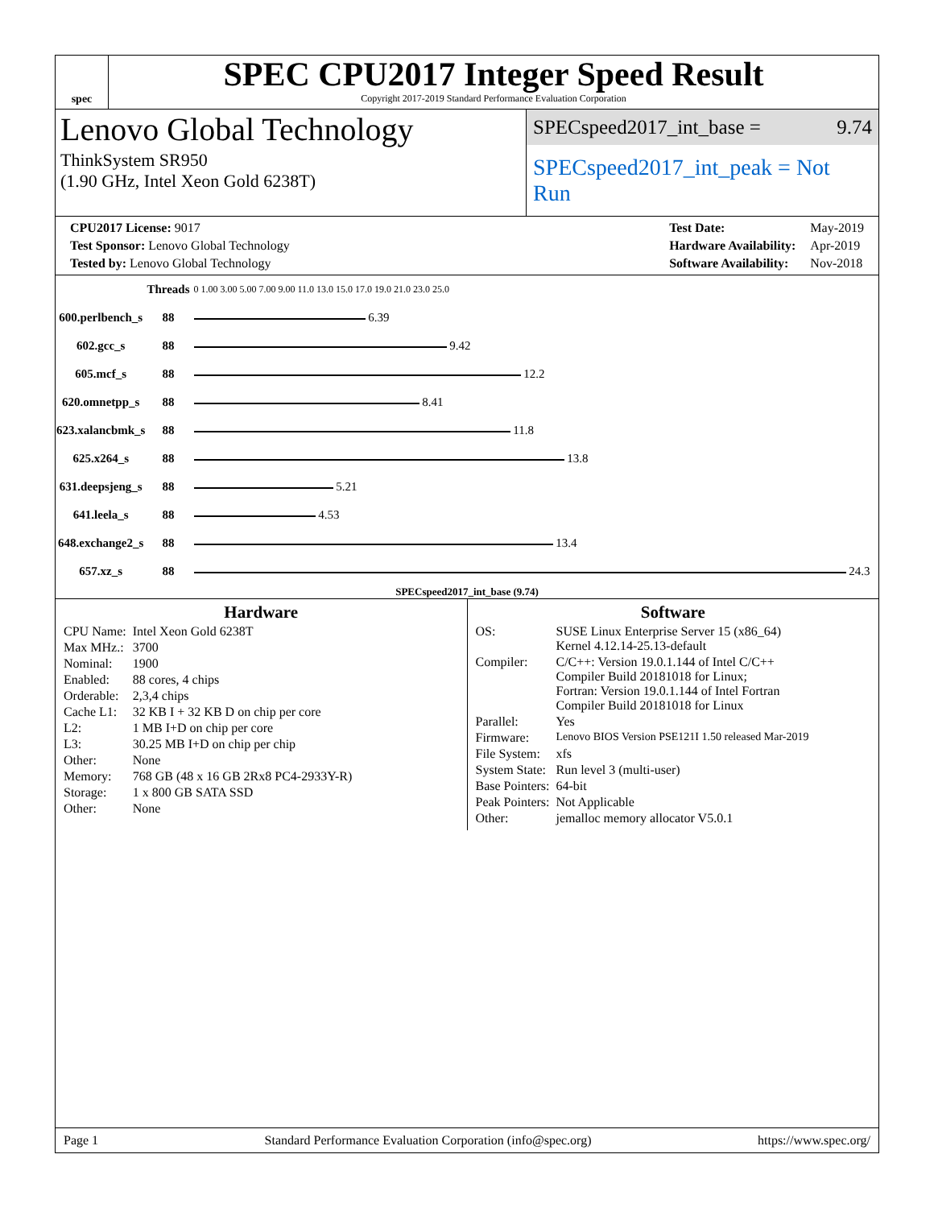spec
SPEC CPU2017 Integer Speed Result
Copyright 2017-2019 Standard Performance Evaluation Corporation
Lenovo Global Technology
ThinkSystem SR950
(1.90 GHz, Intel Xeon Gold 6238T)
SPECspeed2017_int_base = 9.74
SPECspeed2017_int_peak = Not Run
| CPU2017 License: 9017 |
| Test Sponsor: Lenovo Global Technology |
| Tested by: Lenovo Global Technology |
| Test Date: | May-2019 |
| Hardware Availability: | Apr-2019 |
| Software Availability: | Nov-2018 |
| | Threads | 0 1.00 3.00 5.00 7.00 9.00 11.0 13.0 15.0 17.0 19.0 21.0 23.0 25.0 |
| 600.perlbench_s | 88 | 6.39 |
| 602.gcc_s | 88 | 9.42 |
| 605.mcf_s | 88 | 12.2 |
| 620.omnetpp_s | 88 | 8.41 |
| 623.xalancbmk_s | 88 | 11.8 |
| 625.x264_s | 88 | 13.8 |
| 631.deepsjeng_s | 88 | 5.21 |
| 641.leela_s | 88 | 4.53 |
| 648.exchange2_s | 88 | 13.4 |
| 657.xz_s | 88 | 24.3 |
SPECspeed2017_int_base (9.74)
Hardware
| CPU Name: | Intel Xeon Gold 6238T |
| Max MHz.: | 3700 |
| Nominal: | 1900 |
| Enabled: | 88 cores, 4 chips |
| Orderable: | 2,3,4 chips |
| Cache L1: | 32 KB I + 32 KB D on chip per core |
| L2: | 1 MB I+D on chip per core |
| L3: | 30.25 MB I+D on chip per chip |
| Other: | None |
| Memory: | 768 GB (48 x 16 GB 2Rx8 PC4-2933Y-R) |
| Storage: | 1 x 800 GB SATA SSD |
| Other: | None |
Software
| OS: | SUSE Linux Enterprise Server 15 (x86_64) Kernel 4.12.14-25.13-default |
| Compiler: | C/C++: Version 19.0.1.144 of Intel C/C++ Compiler Build 20181018 for Linux; Fortran: Version 19.0.1.144 of Intel Fortran Compiler Build 20181018 for Linux |
| Parallel: | Yes |
| Firmware: | Lenovo BIOS Version PSE121I 1.50 released Mar-2019 |
| File System: | xfs |
| System State: | Run level 3 (multi-user) |
| Base Pointers: | 64-bit |
| Peak Pointers: | Not Applicable |
| Other: | jemalloc memory allocator V5.0.1 |
Page 1 Standard Performance Evaluation Corporation (info@spec.org) https://www.spec.org/